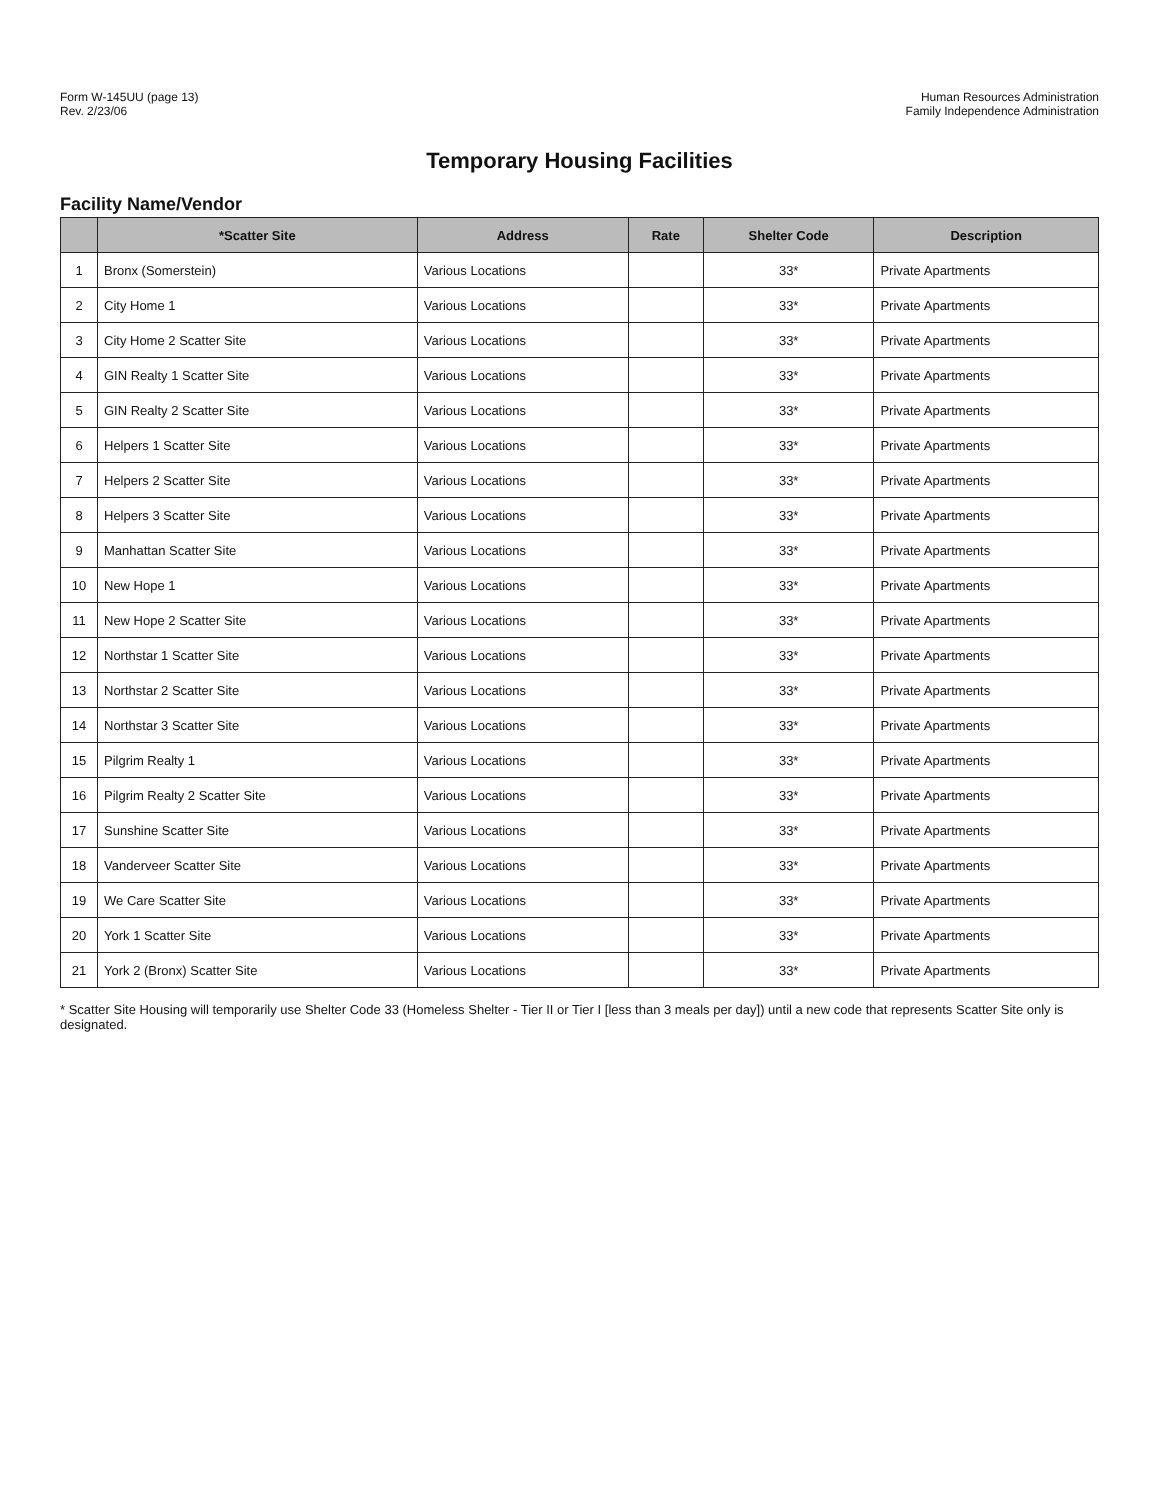Form W-145UU (page 13)
Rev. 2/23/06
Human Resources Administration
Family Independence Administration
Temporary Housing Facilities
Facility Name/Vendor
| | *Scatter Site | Address | Rate | Shelter Code | Description |
| --- | --- | --- | --- | --- | --- |
| 1 | Bronx (Somerstein) | Various Locations | | 33* | Private Apartments |
| 2 | City Home 1 | Various Locations | | 33* | Private Apartments |
| 3 | City Home 2 Scatter Site | Various Locations | | 33* | Private Apartments |
| 4 | GIN Realty 1 Scatter Site | Various Locations | | 33* | Private Apartments |
| 5 | GIN Realty 2 Scatter Site | Various Locations | | 33* | Private Apartments |
| 6 | Helpers 1 Scatter Site | Various Locations | | 33* | Private Apartments |
| 7 | Helpers 2 Scatter Site | Various Locations | | 33* | Private Apartments |
| 8 | Helpers 3 Scatter Site | Various Locations | | 33* | Private Apartments |
| 9 | Manhattan Scatter Site | Various Locations | | 33* | Private Apartments |
| 10 | New Hope 1 | Various Locations | | 33* | Private Apartments |
| 11 | New Hope 2 Scatter Site | Various Locations | | 33* | Private Apartments |
| 12 | Northstar 1 Scatter Site | Various Locations | | 33* | Private Apartments |
| 13 | Northstar 2 Scatter Site | Various Locations | | 33* | Private Apartments |
| 14 | Northstar 3 Scatter Site | Various Locations | | 33* | Private Apartments |
| 15 | Pilgrim Realty 1 | Various Locations | | 33* | Private Apartments |
| 16 | Pilgrim Realty 2 Scatter Site | Various Locations | | 33* | Private Apartments |
| 17 | Sunshine Scatter Site | Various Locations | | 33* | Private Apartments |
| 18 | Vanderveer Scatter Site | Various Locations | | 33* | Private Apartments |
| 19 | We Care Scatter Site | Various Locations | | 33* | Private Apartments |
| 20 | York 1 Scatter Site | Various Locations | | 33* | Private Apartments |
| 21 | York 2 (Bronx) Scatter Site | Various Locations | | 33* | Private Apartments |
* Scatter Site Housing will temporarily use Shelter Code 33 (Homeless Shelter - Tier II or Tier I [less than 3 meals per day]) until a new code that represents Scatter Site only is designated.